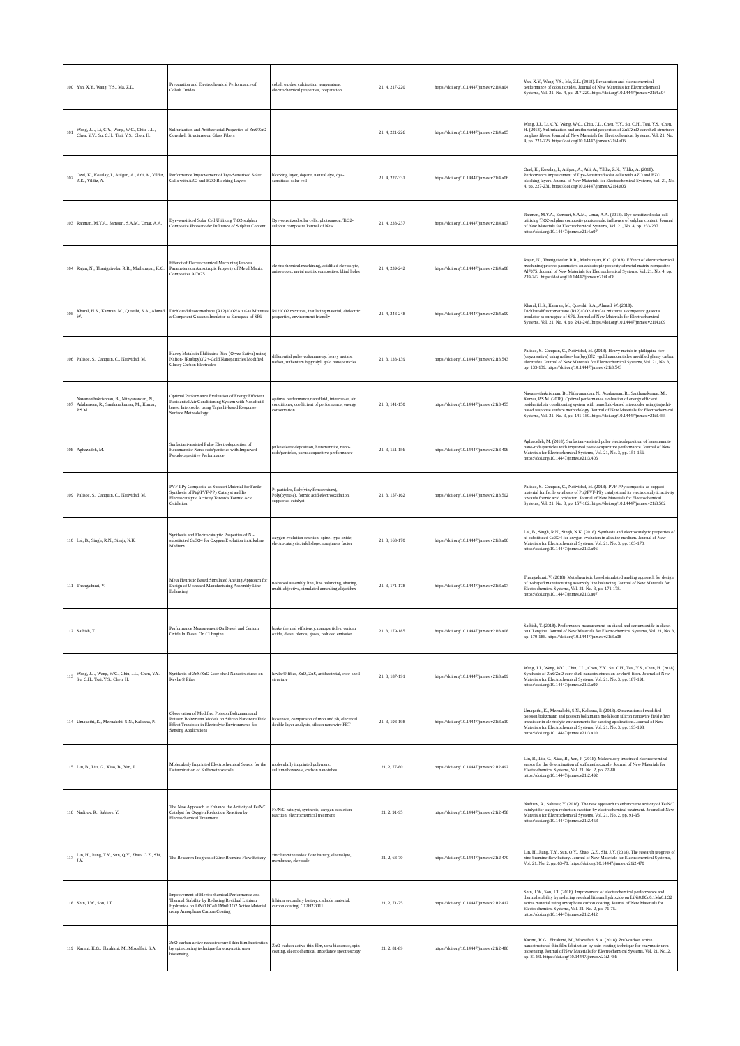| 100 | Yan, X.Y., Wang, Y.S., Ma, Z.L. | Preparation and Electrochemical Performance of Cobalt Oxides | cobalt oxides, calcination temperature, electrochemical properties, preparation | 21, 4, 217-220 | https://doi.org/10.14447/jnmes.v21i4.a04 | Yan, X.Y., Wang, Y.S., Ma, Z.L. (2018). Preparation and electrochemical performance of cobalt oxides. Journal of New Materials for Electrochemical Systems, Vol. 21, No. 4, pp. 217-220. https://doi.org/10.14447/jnmes.v21i4.a04 |
| 101 | Wang, J.J., Li, C.Y., Weng, W.C., Chiu, J.L., Chen, Y.Y., Su, C.H., Tsai, Y.S., Chen, H. | Sulfurization and Antibacterial Properties of ZnS/ZnO Coreshell Structures on Glass Fibers | | 21, 4, 221-226 | https://doi.org/10.14447/jnmes.v21i4.a05 | Wang, J.J., Li, C.Y., Weng, W.C., Chiu, J.L., Chen, Y.Y., Su, C.H., Tsai, Y.S., Chen, H. (2018). Sulfurization and antibacterial properties of ZnS/ZnO coreshell structures on glass fibers. Journal of New Materials for Electrochemical Systems, Vol. 21, No. 4, pp. 221-226. https://doi.org/10.14447/jnmes.v21i4.a05 |
| 102 | Ozel, K., Kosalay, I., Atilgan, A., Atli, A., Yildiz, Z.K., Yildiz, A. | Performance Improvement of Dye-Sensitized Solar Cells with AZO and BZO Blocking Layers | blocking layer, dopant, natural dye, dye-sensitized solar cell | 21, 4, 227-331 | https://doi.org/10.14447/jnmes.v21i4.a06 | Ozel, K., Kosalay, I., Atilgan, A., Atli, A., Yildiz, Z.K., Yildiz, A. (2018). Performance improvement of Dye-Sensitized solar cells with AZO and BZO blocking layers. Journal of New Materials for Electrochemical Systems, Vol. 21, No. 4, pp. 227-231. https://doi.org/10.14447/jnmes.v21i4.a06 |
| 103 | Rahman, M.Y.A., Samsuri, S.A.M., Umar, A.A. | Dye-sensitized Solar Cell Utilizing TiO2-sulphur Composite Photoanode: Influence of Sulphur Content | Dye-sensitized solar cells, photoanode, TiO2-sulphur composite Journal of New | 21, 4, 233-237 | https://doi.org/10.14447/jnmes.v21i4.a07 | Rahman, M.Y.A., Samsuri, S.A.M., Umar, A.A. (2018). Dye-sensitized solar cell utilizing TiO2-sulphur composite photoanode: influence of sulphur content. Journal of New Materials for Electrochemical Systems, Vol. 21, No. 4, pp. 233-237. https://doi.org/10.14447/jnmes.v21i4.a07 |
| 104 | Rajan, N., Thanigaivelan R.R., Muthurajan, K.G. | Effenct of Electrochemical Machining Process Parameters on Anisotropic Property of Metal Matrix Composites Al7075 | electrochemical machining, acidified electrolyte, anisotropic, metal matrix composites, blind holes | 21, 4, 239-242 | https://doi.org/10.14447/jnmes.v21i4.a08 | Rajan, N., Thanigaivelan R.R., Muthurajan, K.G. (2018). Effenct of electrochemical machining process parameters on anisotropic property of metal matrix composites Al7075. Journal of New Materials for Electrochemical Systems, Vol. 21, No. 4, pp. 239-242. https://doi.org/10.14447/jnmes.v21i4.a08 |
| 105 | Kharal, H.S., Kamran, M., Qureshi, S.A., Ahmad, W. | Dichlorodifluoromethane (R12)/CO2/Air Gas Mixtures a Competent Gaseous Insulator as Surrogate of SF6 | R12/CO2 mixtures, insulating material, dielectric properties, environment friendly | 21, 4, 243-248 | https://doi.org/10.14447/jnmes.v21i4.a09 | Kharal, H.S., Kamran, M., Qureshi, S.A., Ahmad, W. (2018). Dichlorodifluoromethane (R12)/CO2/Air Gas mixtures a competent gaseous insulator as surrogate of SF6. Journal of New Materials for Electrochemical Systems, Vol. 21, No. 4, pp. 243-248. https://doi.org/10.14447/jnmes.v21i4.a09 |
| 106 | Palisoc, S., Canquin, C., Natividad, M. | Heavy Metals in Philippine Rice (Oryza Sativa) using Nafion- [Ru(bpy)3]2+-Gold Nanoparticles Modified Glassy Carbon Electrodes | differential pulse voltammetry, heavy metals, nafion, ruthenium bipyridyl, gold nanoparticles | 21, 3, 133-139 | https://doi.org/10.14447/jnmes.v21i3.543 | Palisoc, S., Canquin, C., Natividad, M. (2018). Heavy metals in philippine rice (oryza sativa) using nafion- [ru(bpy)3]2+-gold nanoparticles modified glassy carbon electrodes. Journal of New Materials for Electrochemical Systems, Vol. 21, No. 3, pp. 133-139. https://doi.org/10.14447/jnmes.v21i3.543 |
| 107 | Navaneethakrishnan, B., Nithyanandan, N., Adalarasan, R., Santhanakumar, M., Kumar, P.S.M. | Optimal Performance Evaluation of Energy Efficient Residential Air Conditioning System with Nanofluid-based Intercooler using Taguchi-based Response Surface Methodology | optimal performance,nanofluid, intercooler, air conditioner, coefficient of performance, energy conservation | 21, 3, 141-150 | https://doi.org/10.14447/jnmes.v21i3.455 | Navaneethakrishnan, B., Nithyanandan, N., Adalarasan, R., Santhanakumar, M., Kumar, P.S.M. (2018). Optimal performance evaluation of energy efficient residential air conditioning system with nanofluid-based intercooler using taguchi-based response surface methodology. Journal of New Materials for Electrochemical Systems, Vol. 21, No. 3, pp. 141-150. https://doi.org/10.14447/jnmes.v21i3.455 |
| 108 | Aghazadeh, M. | Surfactant-assisted Pulse Electrodeposition of Hausmannite Nano-rods/particles with Improved Pseudocapacitive Performance | pulse electrodeposition, hausmannite, nano-rods/particles, pseudocapacitive performance | 21, 3, 151-156 | https://doi.org/10.14447/jnmes.v21i3.406 | Aghazadeh, M. (2018). Surfactant-assisted pulse electrodeposition of hausmannite nano-rods/particles with improved pseudocapacitive performance. Journal of New Materials for Electrochemical Systems, Vol. 21, No. 3, pp. 151-156. https://doi.org/10.14447/jnmes.v21i3.406 |
| 109 | Palisoc, S., Canquin, C., Natividad, M. | PVF-PPy Composite as Support Material for Facile Synthesis of Pt@PVF-PPy Catalyst and Its Electrocatalytic Activity Towards Formic Acid Oxidation | Pt particles, Poly(vinylferrocenium), Poly(pyrrole), formic acid electrooxidation, supported catalyst | 21, 3, 157-162 | https://doi.org/10.14447/jnmes.v21i3.502 | Palisoc, S., Canquin, C., Natividad, M. (2018). PVF-PPy composite as support material for facile synthesis of Pt@PVF-PPy catalyst and its electrocatalytic activity towards formic acid oxidation. Journal of New Materials for Electrochemical Systems, Vol. 21, No. 3, pp. 157-162. https://doi.org/10.14447/jnmes.v21i3.502 |
| 110 | Lal, B., Singh, R.N., Singh, N.K. | Synthesis and Electrocatalytic Properties of Ni-substituted Co3O4 for Oxygen Evolution in Alkaline Medium | oxygen evolution reaction, spinel type oxide, electrocatalysis, tafel slope, roughness factor | 21, 3, 163-170 | https://doi.org/10.14447/jnmes.v21i3.a06 | Lal, B., Singh, R.N., Singh, N.K. (2018). Synthesis and electrocatalytic properties of ni-substituted Co3O4 for oxygen evolution in alkaline medium. Journal of New Materials for Electrochemical Systems, Vol. 21, No. 3, pp. 163-170. https://doi.org/10.14447/jnmes.v21i3.a06 |
| 111 | Thangadurai, V. | Meta Heuristic Based Simulated Aneling Approach for Design of U-shaped Manufacturing Assembly Line Balancing | u-shaped assembly line, line balancing, sharing, multi-objective, simulated annealing algorithm | 21, 3, 171-178 | https://doi.org/10.14447/jnmes.v21i3.a07 | Thangadurai, V. (2018). Meta heuristic based simulated aneling approach for design of u-shaped manufacturing assembly line balancing. Journal of New Materials for Electrochemical Systems, Vol. 21, No. 3, pp. 171-178. https://doi.org/10.14447/jnmes.v21i3.a07 |
| 112 | Sathish, T. | Performance Measurement On Diesel and Cerium Oxide In Diesel On CI Engine | brake thermal efficiency, nanoparticles, cerium oxide, diesel blends, gases, reduced emission | 21, 3, 179-185 | https://doi.org/10.14447/jnmes.v21i3.a08 | Sathish, T. (2018). Performance measurement on diesel and cerium oxide in diesel on CI engine. Journal of New Materials for Electrochemical Systems, Vol. 21, No. 3, pp. 179-185. https://doi.org/10.14447/jnmes.v21i3.a08 |
| 113 | Wang, J.J., Weng, W.C., Chiu, J.L., Chen, Y.Y., Su, C.H., Tsai, Y.S., Chen, H. | Synthesis of ZnS/ZnO Core-shell Nanostructures on Kevlar® Fiber | kevlar® fiber, ZnO, ZnS, antibacterial, core-shell structure | 21, 3, 187-191 | https://doi.org/10.14447/jnmes.v21i3.a09 | Wang, J.J., Weng, W.C., Chiu, J.L., Chen, Y.Y., Su, C.H., Tsai, Y.S., Chen, H. (2018). Synthesis of ZnS/ZnO core-shell nanostructures on kevlar® fiber. Journal of New Materials for Electrochemical Systems, Vol. 21, No. 3, pp. 187-191. https://doi.org/10.14447/jnmes.v21i3.a09 |
| 114 | Umapathi, K., Meenakshi, S.N., Kalpana, P. | Observation of Modified Poisson Boltzmann and Poisson Boltzmann Models on Silicon Nanowire Field Effect Transistor in Electrolyte Environments for Sensing Applications | biosensor, comparison of mpb and pb, electrical double layer analysis, silicon nanowire FET | 21, 3, 193-198 | https://doi.org/10.14447/jnmes.v21i3.a10 | Umapathi, K., Meenakshi, S.N., Kalpana, P. (2018). Observation of modified poisson boltzmann and poisson boltzmann models on silicon nanowire field effect transistor in electrolyte environments for sensing applications. Journal of New Materials for Electrochemical Systems, Vol. 21, No. 3, pp. 193-198. https://doi.org/10.14447/jnmes.v21i3.a10 |
| 115 | Liu, B., Liu, G., Xiao, B., Yan, J. | Molecularly Imprinted Electrochemical Sensor for the Determination of Sulfamethoxazole | molecularly imprinted polymers, sulfamethoxazole, carbon nanotubes | 21, 2, 77-80 | https://doi.org/10.14447/jnmes.v21i2.492 | Liu, B., Liu, G., Xiao, B., Yan, J. (2018). Molecularly imprinted electrochemical sensor for the determination of sulfamethoxazole. Journal of New Materials for Electrochemical Systems, Vol. 21, No. 2, pp. 77-80. https://doi.org/10.14447/jnmes.v21i2.492 |
| 116 | Nadirov, R., Sabirov, Y. | The New Approach to Enhance the Activity of Fe/N/C Catalyst for Oxygen Reduction Reaction by Electrochemical Treatment | Fe/N/C catalyst, synthesis, oxygen reduction reaction, electrochemical treatment | 21, 2, 91-95 | https://doi.org/10.14447/jnmes.v21i2.458 | Nadirov, R., Sabirov, Y. (2018). The new approach to enhance the activity of Fe/N/C catalyst for oxygen reduction reaction by electrochemical treatment. Journal of New Materials for Electrochemical Systems, Vol. 21, No. 2, pp. 91-95. https://doi.org/10.14447/jnmes.v21i2.458 |
| 117 | Lin, H., Jiang, T.Y., Sun, Q.Y., Zhao, G.Z., Shi, J.Y. | The Research Progress of Zinc Bromine Flow Battery | zinc bromine redox flow battery, electrolyte, membrane, electrode | 21, 2, 63-70 | https://doi.org/10.14447/jnmes.v21i2.470 | Lin, H., Jiang, T.Y., Sun, Q.Y., Zhao, G.Z., Shi, J.Y. (2018). The research progress of zinc bromine flow battery. Journal of New Materials for Electrochemical Systems, Vol. 21, No. 2, pp. 63-70. https://doi.org/10.14447/jnmes.v21i2.470 |
| 118 | Shin, J.W., Son, J.T. | Improvement of Electrochemical Performance and Thermal Stability by Reducing Residual Lithium Hydroxide on LiNi0.8Co0.1Mn0.1O2 Active Material using Amorphous Carbon Coating | lithium secondary battery, cathode material, carbon coating, C12H22O11 | 21, 2, 71-75 | https://doi.org/10.14447/jnmes.v21i2.412 | Shin, J.W., Son, J.T. (2018). Improvement of electrochemical performance and thermal stability by reducing residual lithium hydroxide on LiNi0.8Co0.1Mn0.1O2 active material using amorphous carbon coating. Journal of New Materials for Electrochemical Systems, Vol. 21, No. 2, pp. 71-75. https://doi.org/10.14447/jnmes.v21i2.412 |
| 119 | Karimi, K.G., Ebrahimi, M., Mozaffari, S.A. | ZnO-carbon active nanostructured thin film fabrication by spin coating technique for enzymatic urea biosensing | ZnO-carbon active thin film, urea biosensor, spin coating, electrochemical impedance spectroscopy | 21, 2, 81-89 | https://doi.org/10.14447/jnmes.v21i2.486 | Karimi, K.G., Ebrahimi, M., Mozaffari, S.A. (2018). ZnO-carbon active nanostructured thin film fabrication by spin coating technique for enzymatic urea biosensing. Journal of New Materials for Electrochemical Systems, Vol. 21, No. 2, pp. 81-89. https://doi.org/10.14447/jnmes.v21i2.486 |